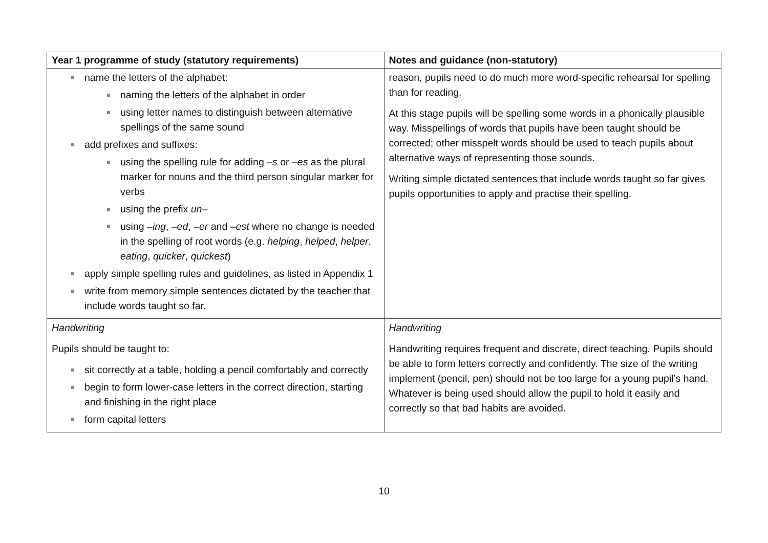| Year 1 programme of study (statutory requirements) | Notes and guidance (non-statutory) |
| --- | --- |
| name the letters of the alphabet: naming the letters of the alphabet in order using letter names to distinguish between alternative spellings of the same sound add prefixes and suffixes: using the spelling rule for adding – s or – es as the plural marker for nouns and the third person singular marker for verbs using the prefix un – using – ing , – ed , – er and – est where no change is needed in the spelling of root words (e.g. helping , helped , helper , eating , quicker , quickest ) apply simple spelling rules and guidelines, as listed in Appendix 1 write from memory simple sentences dictated by the teacher that include words taught so far. | reason, pupils need to do much more word-specific rehearsal for spelling than for reading. At this stage pupils will be spelling some words in a phonically plausible way. Misspellings of words that pupils have been taught should be corrected; other misspelt words should be used to teach pupils about alternative ways of representing those sounds. Writing simple dictated sentences that include words taught so far gives pupils opportunities to apply and practise their spelling. |
| Handwriting Pupils should be taught to: sit correctly at a table, holding a pencil comfortably and correctly begin to form lower-case letters in the correct direction, starting and finishing in the right place form capital letters | Handwriting Handwriting requires frequent and discrete, direct teaching. Pupils should be able to form letters correctly and confidently. The size of the writing implement (pencil, pen) should not be too large for a young pupil’s hand. Whatever is being used should allow the pupil to hold it easily and correctly so that bad habits are avoided. |
10